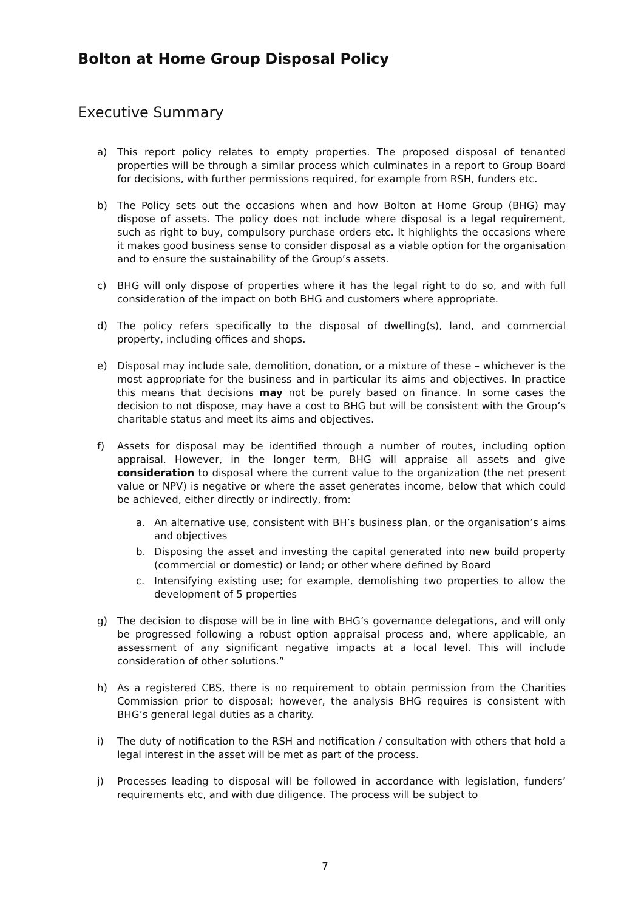Bolton at Home Group Disposal Policy
Executive Summary
a) This report policy relates to empty properties. The proposed disposal of tenanted properties will be through a similar process which culminates in a report to Group Board for decisions, with further permissions required, for example from RSH, funders etc.
b) The Policy sets out the occasions when and how Bolton at Home Group (BHG) may dispose of assets. The policy does not include where disposal is a legal requirement, such as right to buy, compulsory purchase orders etc. It highlights the occasions where it makes good business sense to consider disposal as a viable option for the organisation and to ensure the sustainability of the Group’s assets.
c) BHG will only dispose of properties where it has the legal right to do so, and with full consideration of the impact on both BHG and customers where appropriate.
d) The policy refers specifically to the disposal of dwelling(s), land, and commercial property, including offices and shops.
e) Disposal may include sale, demolition, donation, or a mixture of these – whichever is the most appropriate for the business and in particular its aims and objectives. In practice this means that decisions may not be purely based on finance. In some cases the decision to not dispose, may have a cost to BHG but will be consistent with the Group’s charitable status and meet its aims and objectives.
f) Assets for disposal may be identified through a number of routes, including option appraisal. However, in the longer term, BHG will appraise all assets and give consideration to disposal where the current value to the organization (the net present value or NPV) is negative or where the asset generates income, below that which could be achieved, either directly or indirectly, from:
a. An alternative use, consistent with BH’s business plan, or the organisation’s aims and objectives
b. Disposing the asset and investing the capital generated into new build property (commercial or domestic) or land; or other where defined by Board
c. Intensifying existing use; for example, demolishing two properties to allow the development of 5 properties
g) The decision to dispose will be in line with BHG’s governance delegations, and will only be progressed following a robust option appraisal process and, where applicable, an assessment of any significant negative impacts at a local level. This will include consideration of other solutions.”
h) As a registered CBS, there is no requirement to obtain permission from the Charities Commission prior to disposal; however, the analysis BHG requires is consistent with BHG’s general legal duties as a charity.
i) The duty of notification to the RSH and notification / consultation with others that hold a legal interest in the asset will be met as part of the process.
j) Processes leading to disposal will be followed in accordance with legislation, funders’ requirements etc, and with due diligence. The process will be subject to
7